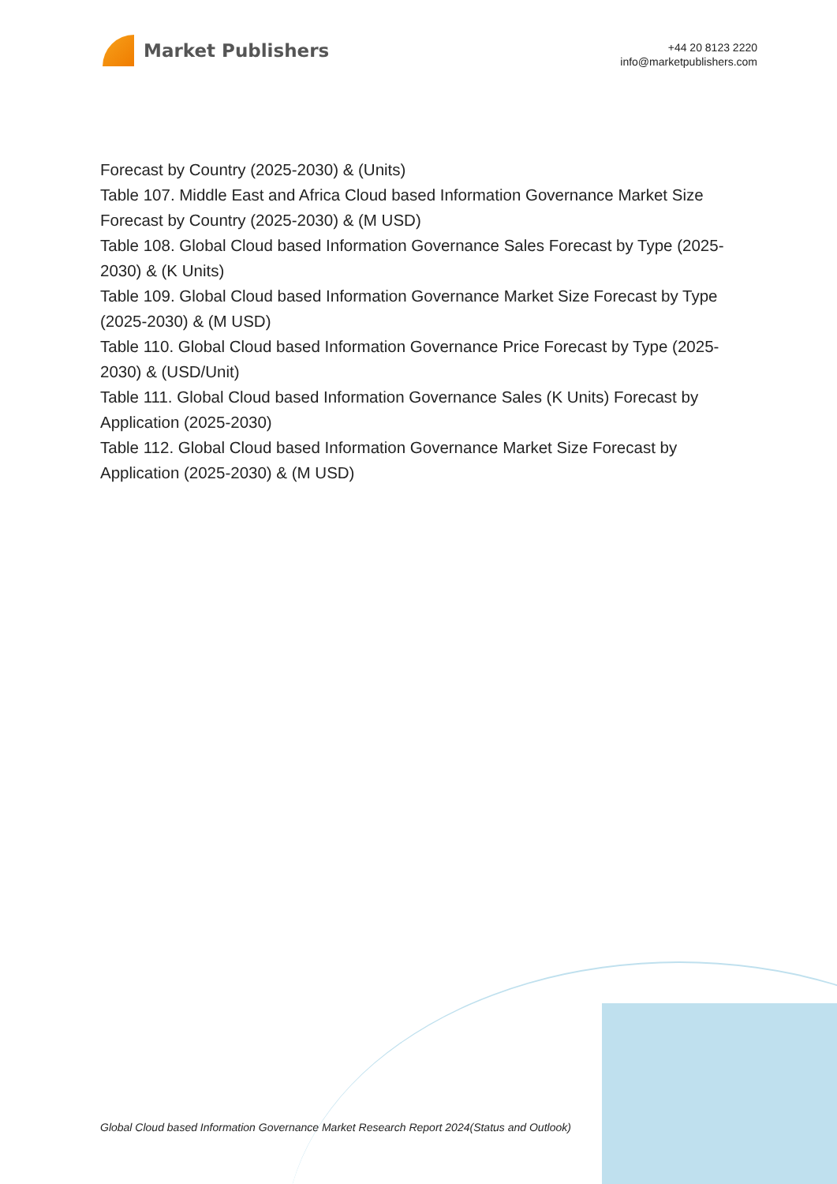Market Publishers
+44 20 8123 2220
info@marketpublishers.com
Forecast by Country (2025-2030) & (Units)
Table 107. Middle East and Africa Cloud based Information Governance Market Size Forecast by Country (2025-2030) & (M USD)
Table 108. Global Cloud based Information Governance Sales Forecast by Type (2025-2030) & (K Units)
Table 109. Global Cloud based Information Governance Market Size Forecast by Type (2025-2030) & (M USD)
Table 110. Global Cloud based Information Governance Price Forecast by Type (2025-2030) & (USD/Unit)
Table 111. Global Cloud based Information Governance Sales (K Units) Forecast by Application (2025-2030)
Table 112. Global Cloud based Information Governance Market Size Forecast by Application (2025-2030) & (M USD)
Global Cloud based Information Governance Market Research Report 2024(Status and Outlook)